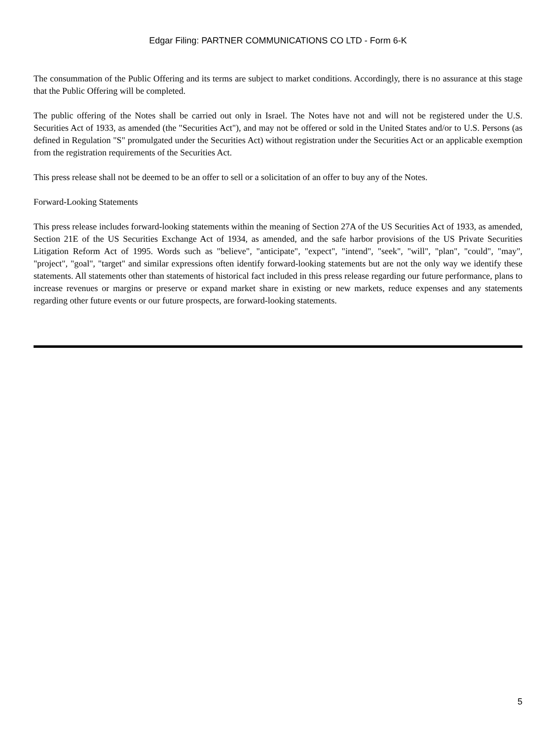Edgar Filing: PARTNER COMMUNICATIONS CO LTD - Form 6-K
The consummation of the Public Offering and its terms are subject to market conditions. Accordingly, there is no assurance at this stage that the Public Offering will be completed.
The public offering of the Notes shall be carried out only in Israel. The Notes have not and will not be registered under the U.S. Securities Act of 1933, as amended (the "Securities Act"), and may not be offered or sold in the United States and/or to U.S. Persons (as defined in Regulation "S" promulgated under the Securities Act) without registration under the Securities Act or an applicable exemption from the registration requirements of the Securities Act.
This press release shall not be deemed to be an offer to sell or a solicitation of an offer to buy any of the Notes.
Forward-Looking Statements
This press release includes forward-looking statements within the meaning of Section 27A of the US Securities Act of 1933, as amended, Section 21E of the US Securities Exchange Act of 1934, as amended, and the safe harbor provisions of the US Private Securities Litigation Reform Act of 1995. Words such as "believe", "anticipate", "expect", "intend", "seek", "will", "plan", "could", "may", "project", "goal", "target" and similar expressions often identify forward-looking statements but are not the only way we identify these statements. All statements other than statements of historical fact included in this press release regarding our future performance, plans to increase revenues or margins or preserve or expand market share in existing or new markets, reduce expenses and any statements regarding other future events or our future prospects, are forward-looking statements.
5